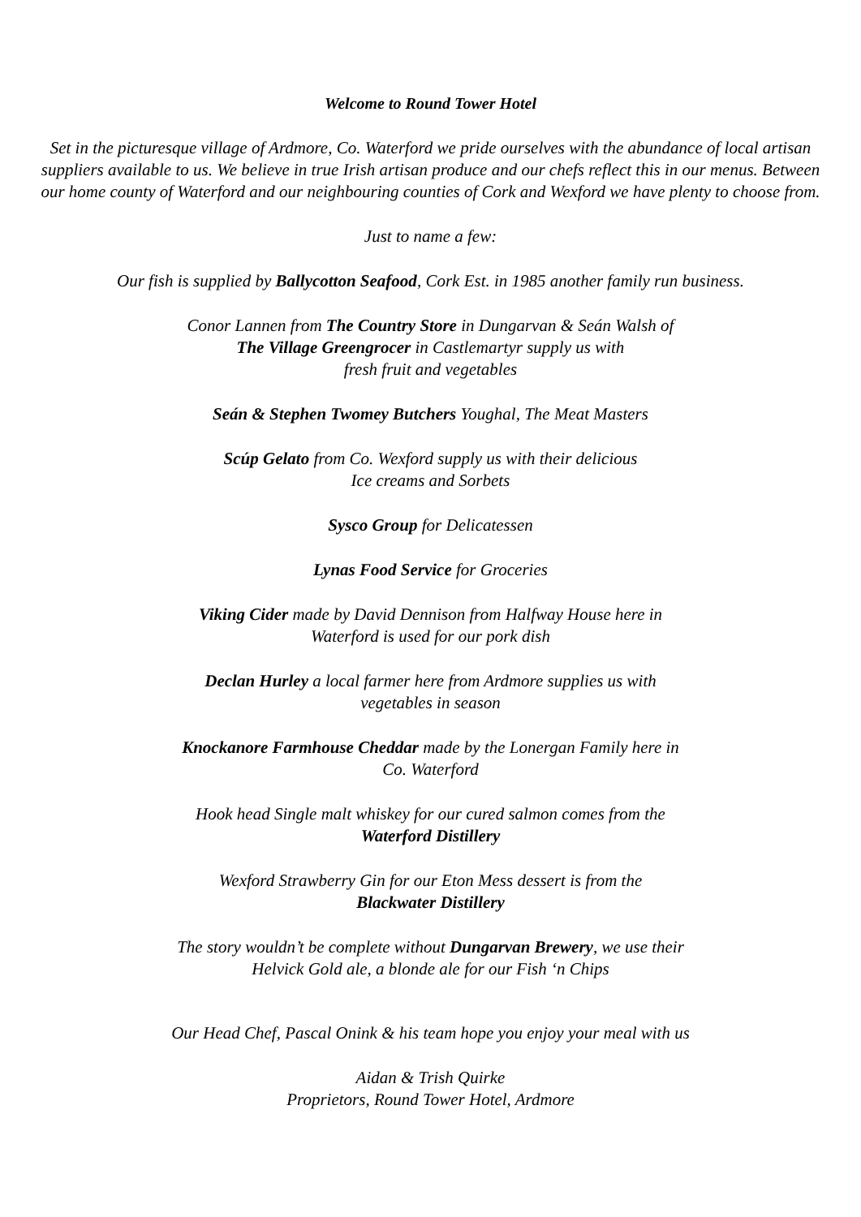Welcome to Round Tower Hotel
Set in the picturesque village of Ardmore, Co. Waterford we pride ourselves with the abundance of local artisan suppliers available to us. We believe in true Irish artisan produce and our chefs reflect this in our menus. Between our home county of Waterford and our neighbouring counties of Cork and Wexford we have plenty to choose from.
Just to name a few:
Our fish is supplied by Ballycotton Seafood, Cork Est. in 1985 another family run business.
Conor Lannen from The Country Store in Dungarvan & Seán Walsh of
The Village Greengrocer in Castlemartyr supply us with
fresh fruit and vegetables
Seán & Stephen Twomey Butchers Youghal, The Meat Masters
Scúp Gelato from Co. Wexford supply us with their delicious
Ice creams and Sorbets
Sysco Group for Delicatessen
Lynas Food Service for Groceries
Viking Cider made by David Dennison from Halfway House here in
Waterford is used for our pork dish
Declan Hurley a local farmer here from Ardmore supplies us with
vegetables in season
Knockanore Farmhouse Cheddar made by the Lonergan Family here in
Co. Waterford
Hook head Single malt whiskey for our cured salmon comes from the
Waterford Distillery
Wexford Strawberry Gin for our Eton Mess dessert is from the
Blackwater Distillery
The story wouldn’t be complete without Dungarvan Brewery, we use their
Helvick Gold ale, a blonde ale for our Fish ‘n Chips
Our Head Chef, Pascal Onink & his team hope you enjoy your meal with us
Aidan & Trish Quirke
Proprietors, Round Tower Hotel, Ardmore